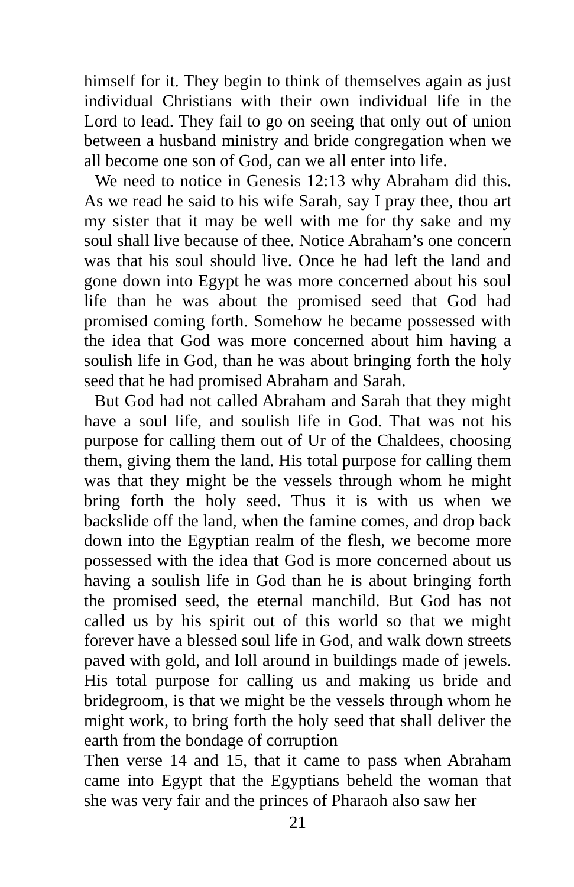himself for it. They begin to think of themselves again as just individual Christians with their own individual life in the Lord to lead. They fail to go on seeing that only out of union between a husband ministry and bride congregation when we all become one son of God, can we all enter into life.
We need to notice in Genesis 12:13 why Abraham did this. As we read he said to his wife Sarah, say I pray thee, thou art my sister that it may be well with me for thy sake and my soul shall live because of thee. Notice Abraham’s one concern was that his soul should live. Once he had left the land and gone down into Egypt he was more concerned about his soul life than he was about the promised seed that God had promised coming forth. Somehow he became possessed with the idea that God was more concerned about him having a soulish life in God, than he was about bringing forth the holy seed that he had promised Abraham and Sarah.
But God had not called Abraham and Sarah that they might have a soul life, and soulish life in God. That was not his purpose for calling them out of Ur of the Chaldees, choosing them, giving them the land. His total purpose for calling them was that they might be the vessels through whom he might bring forth the holy seed. Thus it is with us when we backslide off the land, when the famine comes, and drop back down into the Egyptian realm of the flesh, we become more possessed with the idea that God is more concerned about us having a soulish life in God than he is about bringing forth the promised seed, the eternal manchild. But God has not called us by his spirit out of this world so that we might forever have a blessed soul life in God, and walk down streets paved with gold, and loll around in buildings made of jewels. His total purpose for calling us and making us bride and bridegroom, is that we might be the vessels through whom he might work, to bring forth the holy seed that shall deliver the earth from the bondage of corruption
Then verse 14 and 15, that it came to pass when Abraham came into Egypt that the Egyptians beheld the woman that she was very fair and the princes of Pharaoh also saw her
21